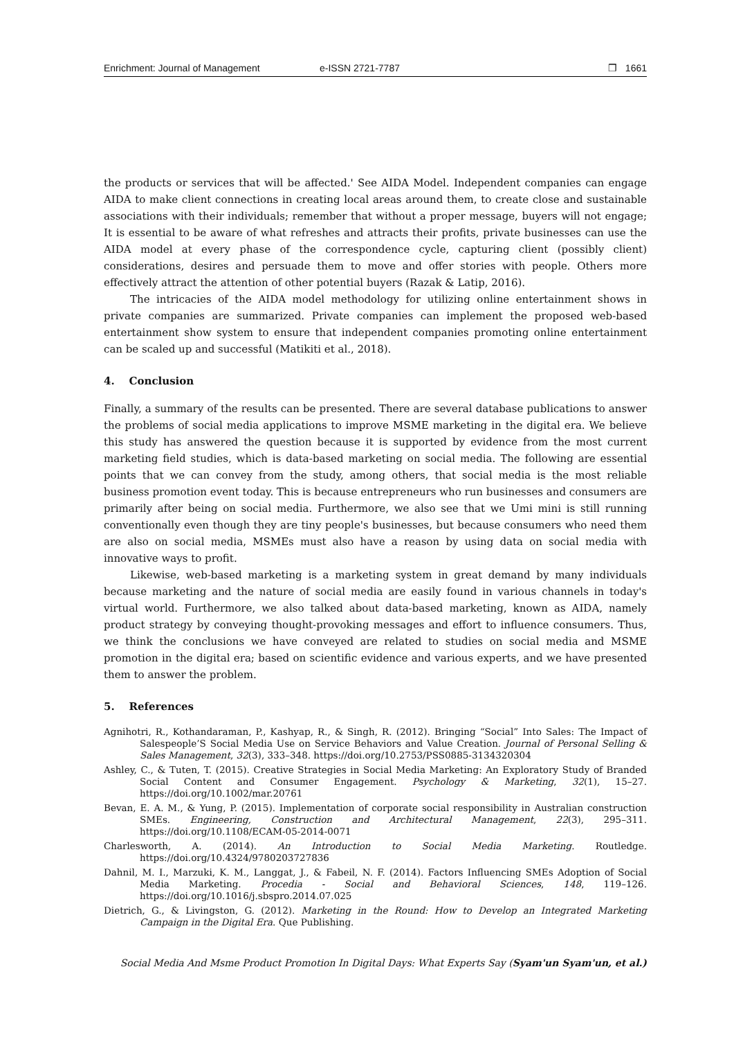Enrichment: Journal of Management e-ISSN 2721-7787 ❒ 1661
the products or services that will be affected.' See AIDA Model. Independent companies can engage AIDA to make client connections in creating local areas around them, to create close and sustainable associations with their individuals; remember that without a proper message, buyers will not engage; It is essential to be aware of what refreshes and attracts their profits, private businesses can use the AIDA model at every phase of the correspondence cycle, capturing client (possibly client) considerations, desires and persuade them to move and offer stories with people. Others more effectively attract the attention of other potential buyers (Razak & Latip, 2016).
The intricacies of the AIDA model methodology for utilizing online entertainment shows in private companies are summarized. Private companies can implement the proposed web-based entertainment show system to ensure that independent companies promoting online entertainment can be scaled up and successful (Matikiti et al., 2018).
4. Conclusion
Finally, a summary of the results can be presented. There are several database publications to answer the problems of social media applications to improve MSME marketing in the digital era. We believe this study has answered the question because it is supported by evidence from the most current marketing field studies, which is data-based marketing on social media. The following are essential points that we can convey from the study, among others, that social media is the most reliable business promotion event today. This is because entrepreneurs who run businesses and consumers are primarily after being on social media. Furthermore, we also see that we Umi mini is still running conventionally even though they are tiny people's businesses, but because consumers who need them are also on social media, MSMEs must also have a reason by using data on social media with innovative ways to profit.
Likewise, web-based marketing is a marketing system in great demand by many individuals because marketing and the nature of social media are easily found in various channels in today's virtual world. Furthermore, we also talked about data-based marketing, known as AIDA, namely product strategy by conveying thought-provoking messages and effort to influence consumers. Thus, we think the conclusions we have conveyed are related to studies on social media and MSME promotion in the digital era; based on scientific evidence and various experts, and we have presented them to answer the problem.
5. References
Agnihotri, R., Kothandaraman, P., Kashyap, R., & Singh, R. (2012). Bringing “Social” Into Sales: The Impact of Salespeople’S Social Media Use on Service Behaviors and Value Creation. Journal of Personal Selling & Sales Management, 32(3), 333–348. https://doi.org/10.2753/PSS0885-3134320304
Ashley, C., & Tuten, T. (2015). Creative Strategies in Social Media Marketing: An Exploratory Study of Branded Social Content and Consumer Engagement. Psychology & Marketing, 32(1), 15–27. https://doi.org/10.1002/mar.20761
Bevan, E. A. M., & Yung, P. (2015). Implementation of corporate social responsibility in Australian construction SMEs. Engineering, Construction and Architectural Management, 22(3), 295–311. https://doi.org/10.1108/ECAM-05-2014-0071
Charlesworth, A. (2014). An Introduction to Social Media Marketing. Routledge. https://doi.org/10.4324/9780203727836
Dahnil, M. I., Marzuki, K. M., Langgat, J., & Fabeil, N. F. (2014). Factors Influencing SMEs Adoption of Social Media Marketing. Procedia - Social and Behavioral Sciences, 148, 119–126. https://doi.org/10.1016/j.sbspro.2014.07.025
Dietrich, G., & Livingston, G. (2012). Marketing in the Round: How to Develop an Integrated Marketing Campaign in the Digital Era. Que Publishing.
Social Media And Msme Product Promotion In Digital Days: What Experts Say (Syam'un Syam'un, et al.)